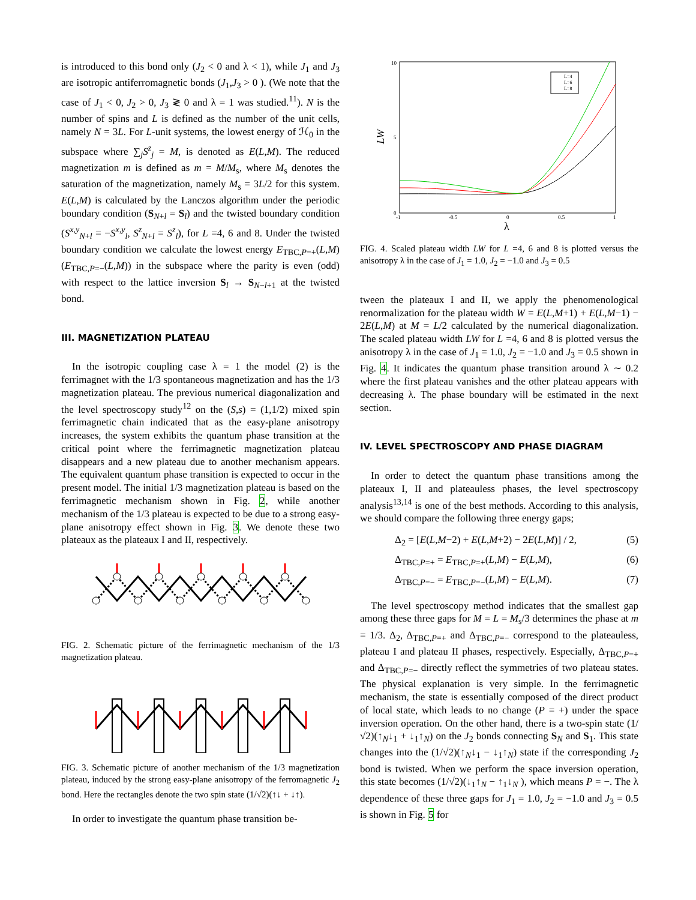is introduced to this bond only (J<sub>2</sub> < 0 and λ < 1), while J<sub>1</sub> and J<sub>3</sub> are isotropic antiferromagnetic bonds (J<sub>1</sub>,J<sub>3</sub> > 0 ). (We note that the case of J<sub>1</sub> < 0, J<sub>2</sub> > 0, J<sub>3</sub> ≷ 0 and λ = 1 was studied.<sup>11</sup>). N is the number of spins and L is defined as the number of the unit cells, namely N = 3L. For L-unit systems, the lowest energy of ℋ<sub>0</sub> in the subspace where ∑<sub>j</sub>S<sup>z</sup><sub>j</sub> = M, is denoted as E(L,M). The reduced magnetization m is defined as m = M/M<sub>s</sub>, where M<sub>s</sub> denotes the saturation of the magnetization, namely M<sub>s</sub> = 3L/2 for this system. E(L,M) is calculated by the Lanczos algorithm under the periodic boundary condition (S<sub>N+l</sub> = S<sub>l</sub>) and the twisted boundary condition (S<sup>x,y</sup><sub>N+l</sub> = −S<sup>x,y</sup><sub>l</sub>, S<sup>z</sup><sub>N+l</sub> = S<sup>z</sup><sub>l</sub>), for L =4, 6 and 8. Under the twisted boundary condition we calculate the lowest energy E<sub>TBC,P=+</sub>(L,M) (E<sub>TBC,P=−</sub>(L,M)) in the subspace where the parity is even (odd) with respect to the lattice inversion S<sub>l</sub> → S<sub>N−l+1</sub> at the twisted bond.
III. MAGNETIZATION PLATEAU
In the isotropic coupling case λ = 1 the model (2) is the ferrimagnet with the 1/3 spontaneous magnetization and has the 1/3 magnetization plateau. The previous numerical diagonalization and the level spectroscopy study<sup>12</sup> on the (S,s) = (1,1/2) mixed spin ferrimagnetic chain indicated that as the easy-plane anisotropy increases, the system exhibits the quantum phase transition at the critical point where the ferrimagnetic magnetization plateau disappears and a new plateau due to another mechanism appears. The equivalent quantum phase transition is expected to occur in the present model. The initial 1/3 magnetization plateau is based on the ferrimagnetic mechanism shown in Fig. 2, while another mechanism of the 1/3 plateau is expected to be due to a strong easy-plane anisotropy effect shown in Fig. 3. We denote these two plateaux as the plateaux I and II, respectively.
FIG. 2. Schematic picture of the ferrimagnetic mechanism of the 1/3 magnetization plateau.
FIG. 3. Schematic picture of another mechanism of the 1/3 magnetization plateau, induced by the strong easy-plane anisotropy of the ferromagnetic J<sub>2</sub> bond. Here the rectangles denote the two spin state (1/√2)(↑↓ + ↓↑).
In order to investigate the quantum phase transition be-
10
5
0
-1
-0.5
0
0.5
1
λ
LW
L=4
L=6
L=8
FIG. 4. Scaled plateau width LW for L =4, 6 and 8 is plotted versus the anisotropy λ in the case of J<sub>1</sub> = 1.0, J<sub>2</sub> = −1.0 and J<sub>3</sub> = 0.5
tween the plateaux I and II, we apply the phenomenological renormalization for the plateau width W = E(L,M+1) + E(L,M−1) − 2E(L,M) at M = L/2 calculated by the numerical diagonalization. The scaled plateau width LW for L =4, 6 and 8 is plotted versus the anisotropy λ in the case of J<sub>1</sub> = 1.0, J<sub>2</sub> = −1.0 and J<sub>3</sub> = 0.5 shown in Fig. 4. It indicates the quantum phase transition around λ ∼ 0.2 where the first plateau vanishes and the other plateau appears with decreasing λ. The phase boundary will be estimated in the next section.
IV. LEVEL SPECTROSCOPY AND PHASE DIAGRAM
In order to detect the quantum phase transitions among the plateaux I, II and plateauless phases, the level spectroscopy analysis<sup>13,14</sup> is one of the best methods. According to this analysis, we should compare the following three energy gaps;
Δ<sub>2</sub> = [E(L,M−2) + E(L,M+2) − 2E(L,M)] / 2, (5)
Δ<sub>TBC,P=+</sub> = E<sub>TBC,P=+</sub>(L,M) − E(L,M), (6)
Δ<sub>TBC,P=−</sub> = E<sub>TBC,P=−</sub>(L,M) − E(L,M). (7)
The level spectroscopy method indicates that the smallest gap among these three gaps for M = L = M<sub>s</sub>/3 determines the phase at m = 1/3. Δ<sub>2</sub>, Δ<sub>TBC,P=+</sub> and Δ<sub>TBC,P=−</sub> correspond to the plateauless, plateau I and plateau II phases, respectively. Especially, Δ<sub>TBC,P=+</sub> and Δ<sub>TBC,P=−</sub> directly reflect the symmetries of two plateau states. The physical explanation is very simple. In the ferrimagnetic mechanism, the state is essentially composed of the direct product of local state, which leads to no change (P = +) under the space inversion operation. On the other hand, there is a two-spin state (1/√2)(↑<sub>N</sub>↓<sub>1</sub> + ↓<sub>1</sub>↑<sub>N</sub>) on the J<sub>2</sub> bonds connecting S<sub>N</sub> and S<sub>1</sub>. This state changes into the (1/√2)(↑<sub>N</sub>↓<sub>1</sub> − ↓<sub>1</sub>↑<sub>N</sub>) state if the corresponding J<sub>2</sub> bond is twisted. When we perform the space inversion operation, this state becomes (1/√2)(↓<sub>1</sub>↑<sub>N</sub> − ↑<sub>1</sub>↓<sub>N</sub> ), which means P = −. The λ dependence of these three gaps for J<sub>1</sub> = 1.0, J<sub>2</sub> = −1.0 and J<sub>3</sub> = 0.5 is shown in Fig. 5 for